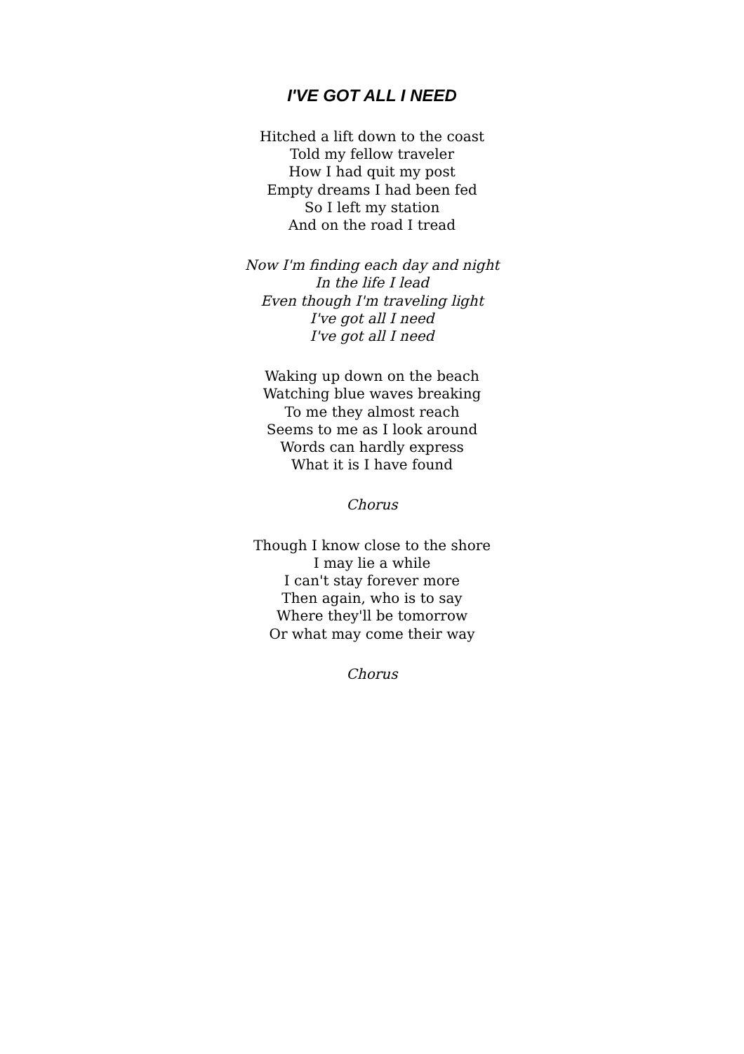I'VE GOT ALL I NEED
Hitched a lift down to the coast
Told my fellow traveler
How I had quit my post
Empty dreams I had been fed
So I left my station
And on the road I tread
Now I'm finding each day and night
In the life I lead
Even though I'm traveling light
I've got all I need
I've got all I need
Waking up down on the beach
Watching blue waves breaking
To me they almost reach
Seems to me as I look around
Words can hardly express
What it is I have found
Chorus
Though I know close to the shore
I may lie a while
I can't stay forever more
Then again, who is to say
Where they'll be tomorrow
Or what may come their way
Chorus